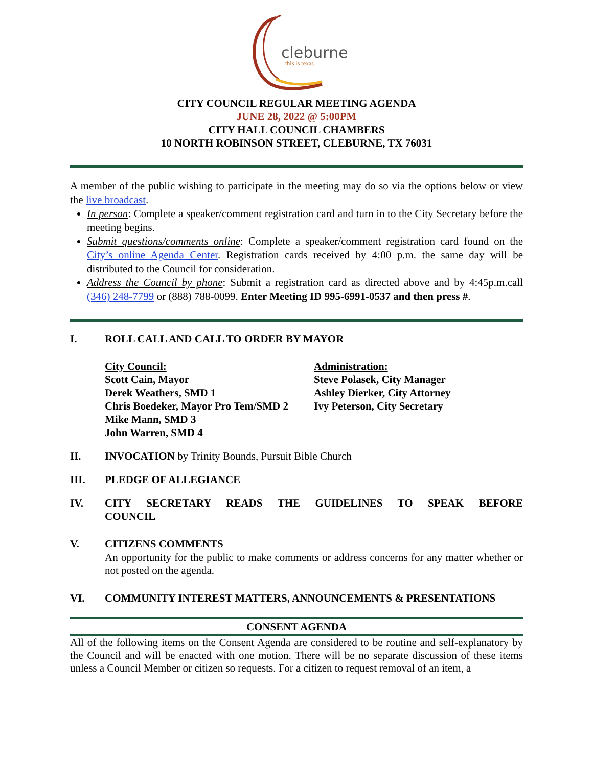cleburne
this is texas
CITY COUNCIL REGULAR MEETING AGENDA
JUNE 28, 2022 @ 5:00PM
CITY HALL COUNCIL CHAMBERS
10 NORTH ROBINSON STREET, CLEBURNE, TX 76031
A member of the public wishing to participate in the meeting may do so via the options below or view the live broadcast.
In person: Complete a speaker/comment registration card and turn in to the City Secretary before the meeting begins.
Submit questions/comments online: Complete a speaker/comment registration card found on the City’s online Agenda Center. Registration cards received by 4:00 p.m. the same day will be distributed to the Council for consideration.
Address the Council by phone: Submit a registration card as directed above and by 4:45p.m.call (346) 248-7799 or (888) 788-0099. Enter Meeting ID 995-6991-0537 and then press #.
I. ROLL CALL AND CALL TO ORDER BY MAYOR
City Council:
Scott Cain, Mayor
Derek Weathers, SMD 1
Chris Boedeker, Mayor Pro Tem/SMD 2
Mike Mann, SMD 3
John Warren, SMD 4
Administration:
Steve Polasek, City Manager
Ashley Dierker, City Attorney
Ivy Peterson, City Secretary
II. INVOCATION by Trinity Bounds, Pursuit Bible Church
III. PLEDGE OF ALLEGIANCE
IV. CITY SECRETARY READS THE GUIDELINES TO SPEAK BEFORE COUNCIL
V. CITIZENS COMMENTS
An opportunity for the public to make comments or address concerns for any matter whether or not posted on the agenda.
VI. COMMUNITY INTEREST MATTERS, ANNOUNCEMENTS & PRESENTATIONS
CONSENT AGENDA
All of the following items on the Consent Agenda are considered to be routine and self-explanatory by the Council and will be enacted with one motion. There will be no separate discussion of these items unless a Council Member or citizen so requests. For a citizen to request removal of an item, a